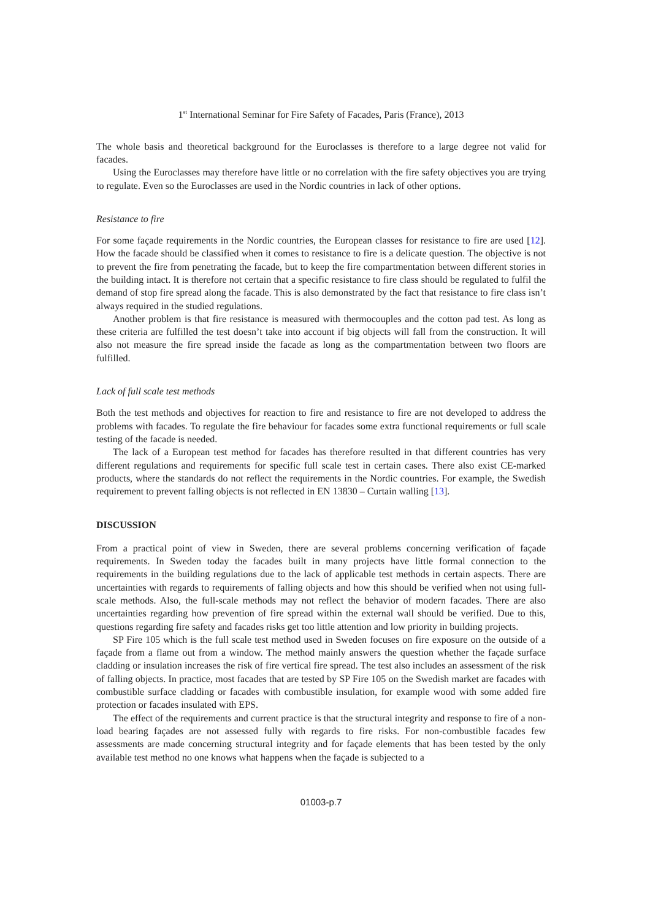1<sup>st</sup> International Seminar for Fire Safety of Facades, Paris (France), 2013
The whole basis and theoretical background for the Euroclasses is therefore to a large degree not valid for facades.
Using the Euroclasses may therefore have little or no correlation with the fire safety objectives you are trying to regulate. Even so the Euroclasses are used in the Nordic countries in lack of other options.
Resistance to fire
For some façade requirements in the Nordic countries, the European classes for resistance to fire are used [12]. How the facade should be classified when it comes to resistance to fire is a delicate question. The objective is not to prevent the fire from penetrating the facade, but to keep the fire compartmentation between different stories in the building intact. It is therefore not certain that a specific resistance to fire class should be regulated to fulfil the demand of stop fire spread along the facade. This is also demonstrated by the fact that resistance to fire class isn’t always required in the studied regulations.
Another problem is that fire resistance is measured with thermocouples and the cotton pad test. As long as these criteria are fulfilled the test doesn’t take into account if big objects will fall from the construction. It will also not measure the fire spread inside the facade as long as the compartmentation between two floors are fulfilled.
Lack of full scale test methods
Both the test methods and objectives for reaction to fire and resistance to fire are not developed to address the problems with facades. To regulate the fire behaviour for facades some extra functional requirements or full scale testing of the facade is needed.
The lack of a European test method for facades has therefore resulted in that different countries has very different regulations and requirements for specific full scale test in certain cases. There also exist CE-marked products, where the standards do not reflect the requirements in the Nordic countries. For example, the Swedish requirement to prevent falling objects is not reflected in EN 13830 – Curtain walling [13].
DISCUSSION
From a practical point of view in Sweden, there are several problems concerning verification of façade requirements. In Sweden today the facades built in many projects have little formal connection to the requirements in the building regulations due to the lack of applicable test methods in certain aspects. There are uncertainties with regards to requirements of falling objects and how this should be verified when not using full-scale methods. Also, the full-scale methods may not reflect the behavior of modern facades. There are also uncertainties regarding how prevention of fire spread within the external wall should be verified. Due to this, questions regarding fire safety and facades risks get too little attention and low priority in building projects.
SP Fire 105 which is the full scale test method used in Sweden focuses on fire exposure on the outside of a façade from a flame out from a window. The method mainly answers the question whether the façade surface cladding or insulation increases the risk of fire vertical fire spread. The test also includes an assessment of the risk of falling objects. In practice, most facades that are tested by SP Fire 105 on the Swedish market are facades with combustible surface cladding or facades with combustible insulation, for example wood with some added fire protection or facades insulated with EPS.
The effect of the requirements and current practice is that the structural integrity and response to fire of a non-load bearing façades are not assessed fully with regards to fire risks. For non-combustible facades few assessments are made concerning structural integrity and for façade elements that has been tested by the only available test method no one knows what happens when the façade is subjected to a
01003-p.7